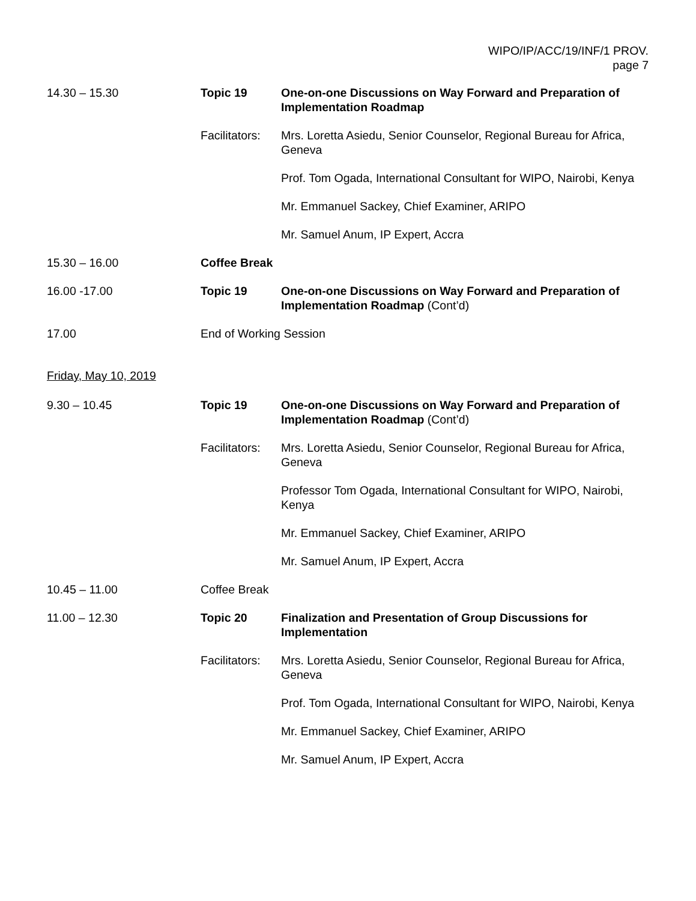WIPO/IP/ACC/19/INF/1 PROV.
page 7
14.30 – 15.30 Topic 19 One-on-one Discussions on Way Forward and Preparation of Implementation Roadmap
Facilitators:
Mrs. Loretta Asiedu, Senior Counselor, Regional Bureau for Africa, Geneva
Prof. Tom Ogada, International Consultant for WIPO, Nairobi, Kenya
Mr. Emmanuel Sackey, Chief Examiner, ARIPO
Mr. Samuel Anum, IP Expert, Accra
15.30 – 16.00 Coffee Break
16.00 -17.00 Topic 19 One-on-one Discussions on Way Forward and Preparation of Implementation Roadmap (Cont’d)
17.00 End of Working Session
Friday, May 10, 2019
9.30 – 10.45 Topic 19 One-on-one Discussions on Way Forward and Preparation of Implementation Roadmap (Cont’d)
Facilitators:
Mrs. Loretta Asiedu, Senior Counselor, Regional Bureau for Africa, Geneva
Professor Tom Ogada, International Consultant for WIPO, Nairobi, Kenya
Mr. Emmanuel Sackey, Chief Examiner, ARIPO
Mr. Samuel Anum, IP Expert, Accra
10.45 – 11.00 Coffee Break
11.00 – 12.30 Topic 20 Finalization and Presentation of Group Discussions for Implementation
Facilitators:
Mrs. Loretta Asiedu, Senior Counselor, Regional Bureau for Africa, Geneva
Prof. Tom Ogada, International Consultant for WIPO, Nairobi, Kenya
Mr. Emmanuel Sackey, Chief Examiner, ARIPO
Mr. Samuel Anum, IP Expert, Accra